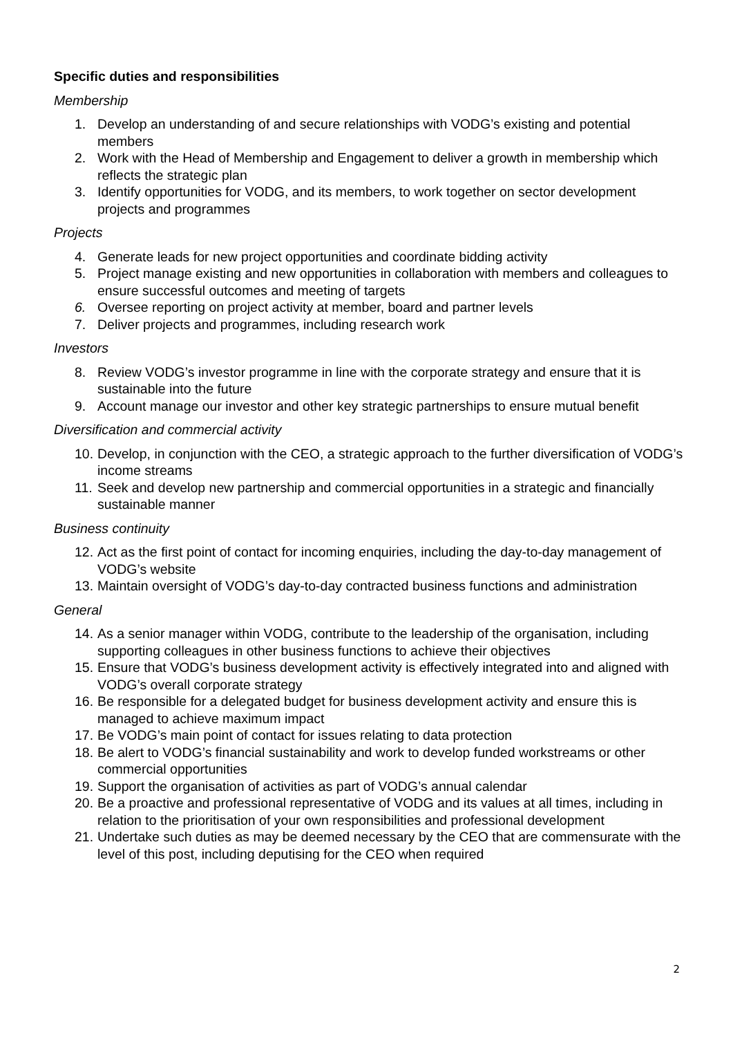Specific duties and responsibilities
Membership
1. Develop an understanding of and secure relationships with VODG’s existing and potential members
2. Work with the Head of Membership and Engagement to deliver a growth in membership which reflects the strategic plan
3. Identify opportunities for VODG, and its members, to work together on sector development projects and programmes
Projects
4. Generate leads for new project opportunities and coordinate bidding activity
5. Project manage existing and new opportunities in collaboration with members and colleagues to ensure successful outcomes and meeting of targets
6. Oversee reporting on project activity at member, board and partner levels
7. Deliver projects and programmes, including research work
Investors
8. Review VODG’s investor programme in line with the corporate strategy and ensure that it is sustainable into the future
9. Account manage our investor and other key strategic partnerships to ensure mutual benefit
Diversification and commercial activity
10. Develop, in conjunction with the CEO, a strategic approach to the further diversification of VODG’s income streams
11. Seek and develop new partnership and commercial opportunities in a strategic and financially sustainable manner
Business continuity
12. Act as the first point of contact for incoming enquiries, including the day-to-day management of VODG’s website
13. Maintain oversight of VODG’s day-to-day contracted business functions and administration
General
14. As a senior manager within VODG, contribute to the leadership of the organisation, including supporting colleagues in other business functions to achieve their objectives
15. Ensure that VODG’s business development activity is effectively integrated into and aligned with VODG’s overall corporate strategy
16. Be responsible for a delegated budget for business development activity and ensure this is managed to achieve maximum impact
17. Be VODG’s main point of contact for issues relating to data protection
18. Be alert to VODG’s financial sustainability and work to develop funded workstreams or other commercial opportunities
19. Support the organisation of activities as part of VODG’s annual calendar
20. Be a proactive and professional representative of VODG and its values at all times, including in relation to the prioritisation of your own responsibilities and professional development
21. Undertake such duties as may be deemed necessary by the CEO that are commensurate with the level of this post, including deputising for the CEO when required
2